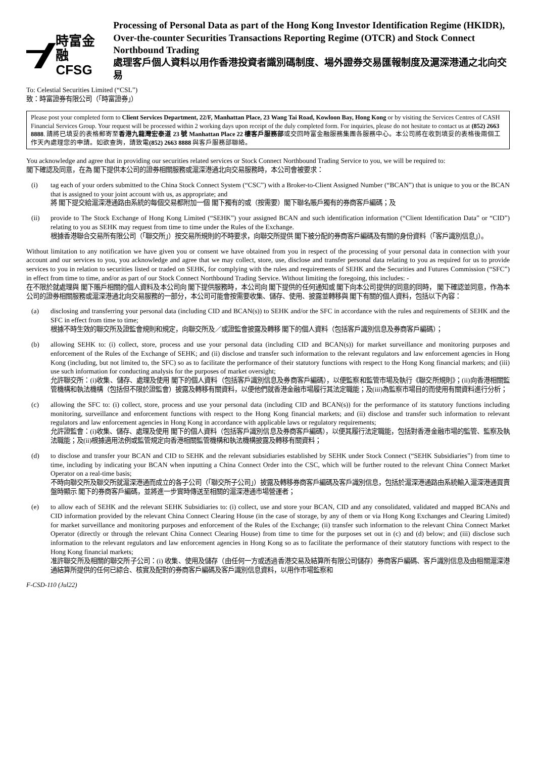時富金融
CFSG
Processing of Personal Data as part of the Hong Kong Investor Identification Regime (HKIDR), Over-the-counter Securities Transactions Reporting Regime (OTCR) and Stock Connect Northbound Trading
處理客戶個人資料以用作香港投資者識別碼制度、場外證券交易匯報制度及滬深港通之北向交易
To: Celestial Securities Limited (“CSL”)
致：時富證券有限公司（「時富證券」）
Please post your completed form to Client Services Department, 22/F, Manhattan Place, 23 Wang Tai Road, Kowloon Bay, Hong Kong or by visiting the Services Centres of CASH Financial Services Group. Your request will be processed within 2 working days upon receipt of the duly completed form. For inquiries, please do not hesitate to contact us at (852) 2663 8888. 請將已填妥的表格郵寄至香港九龍灣宏泰道 23 號 Manhattan Place 22 樓客戶服務部或交回時富金融服務集團各服務中心。本公司將在收到填妥的表格後兩個工作天內處理您的申請。如欲查詢，請致電(852) 2663 8888 與客戶服務部聯絡。
You acknowledge and agree that in providing our securities related services or Stock Connect Northbound Trading Service to you, we will be required to:
閣下確認及同意，在為 閣下提供本公司的證券相關服務或滬深港通北向交易服務時，本公司會被要求：
(i) tag each of your orders submitted to the China Stock Connect System (“CSC”) with a Broker-to-Client Assigned Number (“BCAN”) that is unique to you or the BCAN that is assigned to your joint account with us, as appropriate; and
將 閣下提交給滬深港通路由系統的每個交易都附加一個 閣下獨有的或（按需要）閣下聯名賬戶獨有的券商客戶編碼；及
(ii) provide to The Stock Exchange of Hong Kong Limited (“SEHK”) your assigned BCAN and such identification information (“Client Identification Data” or “CID”) relating to you as SEHK may request from time to time under the Rules of the Exchange.
根據香港聯合交易所有限公司（「聯交所」）按交易所規則的不時要求，向聯交所提供 閣下被分配的券商客戶編碼及有關的身份資料（「客戶識別信息」）。
Without limitation to any notification we have given you or consent we have obtained from you in respect of the processing of your personal data in connection with your account and our services to you, you acknowledge and agree that we may collect, store, use, disclose and transfer personal data relating to you as required for us to provide services to you in relation to securities listed or traded on SEHK, for complying with the rules and requirements of SEHK and the Securities and Futures Commission (“SFC”) in effect from time to time, and/or as part of our Stock Connect Northbound Trading Service. Without limiting the foregoing, this includes: -
在不限於就處理與 閣下賬戶相關的個人資料及本公司向 閣下提供服務時，本公司向 閣下提供的任何通知或 閣下向本公司提供的同意的同時， 閣下確認並同意，作為本公司的證券相關服務或滬深港通北向交易服務的一部分，本公司可能會按需要收集、儲存、使用、披露並轉移與 閣下有關的個人資料，包括以下內容：
(a) disclosing and transferring your personal data (including CID and BCAN(s)) to SEHK and/or the SFC in accordance with the rules and requirements of SEHK and the SFC in effect from time to time;
根據不時生效的聯交所及證監會規則和規定，向聯交所及／或證監會披露及轉移 閣下的個人資料（包括客戶識別信息及券商客戶編碼）；
(b) allowing SEHK to: (i) collect, store, process and use your personal data (including CID and BCAN(s)) for market surveillance and monitoring purposes and enforcement of the Rules of the Exchange of SEHK; and (ii) disclose and transfer such information to the relevant regulators and law enforcement agencies in Hong Kong (including, but not limited to, the SFC) so as to facilitate the performance of their statutory functions with respect to the Hong Kong financial markets; and (iii) use such information for conducting analysis for the purposes of market oversight;
允許聯交所：(i)收集、儲存、處理及使用 閣下的個人資料（包括客戶識別信息及券商客戶編碼），以便監察和監管市場及執行《聯交所規則》；(ii)向香港相關監管機構和執法機構（包括但不限於證監會）披露及轉移有關資料，以便他們就香港金融市場履行其法定職能；及(iii)為監察市場目的而使用有關資料進行分析；
(c) allowing the SFC to: (i) collect, store, process and use your personal data (including CID and BCAN(s)) for the performance of its statutory functions including monitoring, surveillance and enforcement functions with respect to the Hong Kong financial markets; and (ii) disclose and transfer such information to relevant regulators and law enforcement agencies in Hong Kong in accordance with applicable laws or regulatory requirements;
允許證監會：(i)收集、儲存、處理及使用 閣下的個人資料（包括客戶識別信息及券商客戶編碼），以便其履行法定職能，包括對香港金融市場的監管、監察及執法職能；及(ii)根據適用法例或監管規定向香港相關監管機構和執法機構披露及轉移有關資料；
(d) to disclose and transfer your BCAN and CID to SEHK and the relevant subsidiaries established by SEHK under Stock Connect (“SEHK Subsidiaries”) from time to time, including by indicating your BCAN when inputting a China Connect Order into the CSC, which will be further routed to the relevant China Connect Market Operator on a real-time basis;
不時向聯交所及聯交所就滬深港通而成立的各子公司（「聯交所子公司」）披露及轉移券商客戶編碼及客戶識別信息，包括於滬深港通路由系統輸入滬深港通買賣盤時顯示 閣下的券商客戶編碼，並將進一步實時傳送至相關的滬深港通市場營運者；
(e) to allow each of SEHK and the relevant SEHK Subsidiaries to: (i) collect, use and store your BCAN, CID and any consolidated, validated and mapped BCANs and CID information provided by the relevant China Connect Clearing House (in the case of storage, by any of them or via Hong Kong Exchanges and Clearing Limited) for market surveillance and monitoring purposes and enforcement of the Rules of the Exchange; (ii) transfer such information to the relevant China Connect Market Operator (directly or through the relevant China Connect Clearing House) from time to time for the purposes set out in (c) and (d) below; and (iii) disclose such information to the relevant regulators and law enforcement agencies in Hong Kong so as to facilitate the performance of their statutory functions with respect to the Hong Kong financial markets;
准許聯交所及相關的聯交所子公司：(i) 收集、使用及儲存（由任何一方或透過香港交易及結算所有限公司儲存）券商客戶編碼、客戶識別信息及由相關滬深港通結算所提供的任何已綜合、核實及配對的券商客戶編碼及客戶識別信息資料，以用作市場監察和
F-CSD-110 (Jul22)